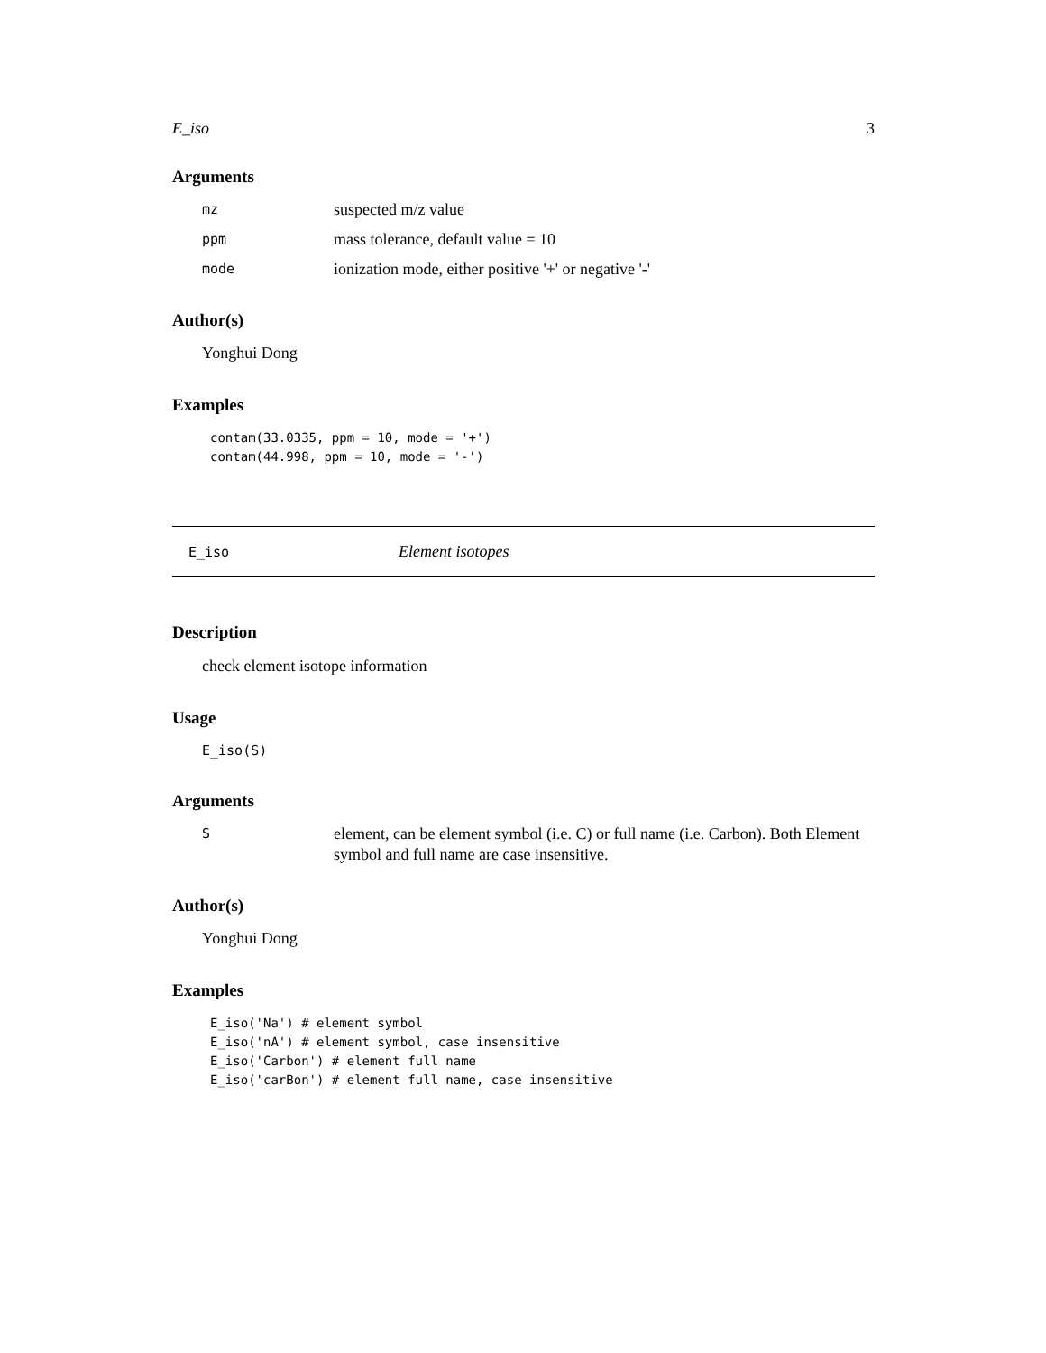E_iso 3
Arguments
| mz | suspected m/z value |
| ppm | mass tolerance, default value = 10 |
| mode | ionization mode, either positive '+' or negative '-' |
Author(s)
Yonghui Dong
Examples
contam(33.0335, ppm = 10, mode = '+')
contam(44.998, ppm = 10, mode = '-')
E_iso Element isotopes
Description
check element isotope information
Usage
E_iso(S)
Arguments
| S | element, can be element symbol (i.e. C) or full name (i.e. Carbon). Both Element symbol and full name are case insensitive. |
Author(s)
Yonghui Dong
Examples
E_iso('Na') # element symbol
E_iso('nA') # element symbol, case insensitive
E_iso('Carbon') # element full name
E_iso('carBon') # element full name, case insensitive